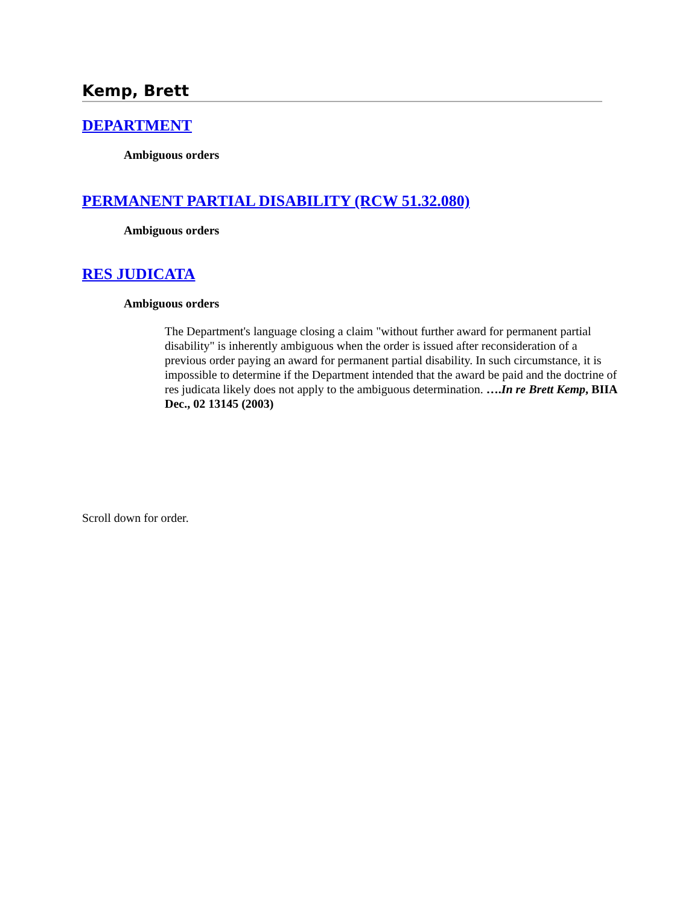Kemp, Brett
DEPARTMENT
Ambiguous orders
PERMANENT PARTIAL DISABILITY (RCW 51.32.080)
Ambiguous orders
RES JUDICATA
Ambiguous orders
The Department's language closing a claim "without further award for permanent partial disability" is inherently ambiguous when the order is issued after reconsideration of a previous order paying an award for permanent partial disability. In such circumstance, it is impossible to determine if the Department intended that the award be paid and the doctrine of res judicata likely does not apply to the ambiguous determination. ….In re Brett Kemp, BIIA Dec., 02 13145 (2003)
Scroll down for order.